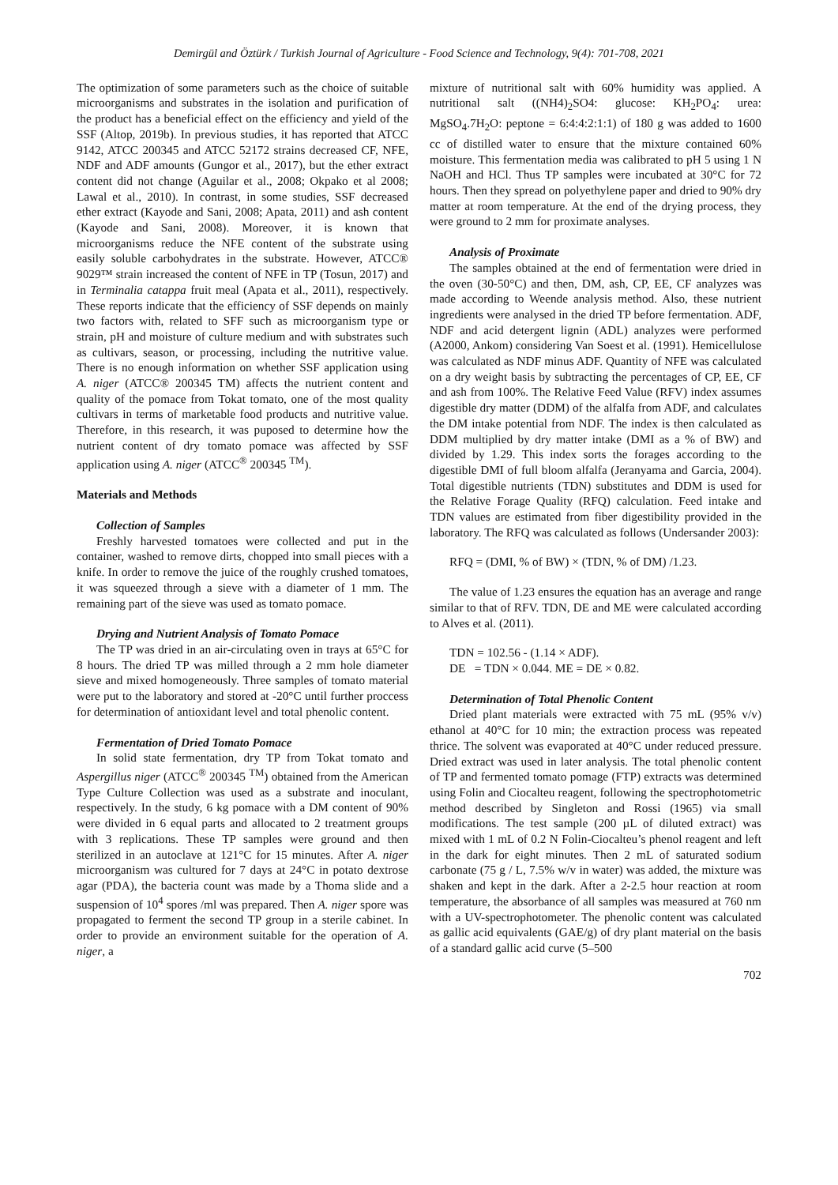Demirgül and Öztürk / Turkish Journal of Agriculture - Food Science and Technology, 9(4): 701-708, 2021
The optimization of some parameters such as the choice of suitable microorganisms and substrates in the isolation and purification of the product has a beneficial effect on the efficiency and yield of the SSF (Altop, 2019b). In previous studies, it has reported that ATCC 9142, ATCC 200345 and ATCC 52172 strains decreased CF, NFE, NDF and ADF amounts (Gungor et al., 2017), but the ether extract content did not change (Aguilar et al., 2008; Okpako et al 2008; Lawal et al., 2010). In contrast, in some studies, SSF decreased ether extract (Kayode and Sani, 2008; Apata, 2011) and ash content (Kayode and Sani, 2008). Moreover, it is known that microorganisms reduce the NFE content of the substrate using easily soluble carbohydrates in the substrate. However, ATCC® 9029™ strain increased the content of NFE in TP (Tosun, 2017) and in Terminalia catappa fruit meal (Apata et al., 2011), respectively. These reports indicate that the efficiency of SSF depends on mainly two factors with, related to SFF such as microorganism type or strain, pH and moisture of culture medium and with substrates such as cultivars, season, or processing, including the nutritive value. There is no enough information on whether SSF application using A. niger (ATCC® 200345 TM) affects the nutrient content and quality of the pomace from Tokat tomato, one of the most quality cultivars in terms of marketable food products and nutritive value. Therefore, in this research, it was puposed to determine how the nutrient content of dry tomato pomace was affected by SSF application using A. niger (ATCC<sup>®</sup> 200345 <sup>TM</sup>).
Materials and Methods
Collection of Samples
Freshly harvested tomatoes were collected and put in the container, washed to remove dirts, chopped into small pieces with a knife. In order to remove the juice of the roughly crushed tomatoes, it was squeezed through a sieve with a diameter of 1 mm. The remaining part of the sieve was used as tomato pomace.
Drying and Nutrient Analysis of Tomato Pomace
The TP was dried in an air-circulating oven in trays at 65°C for 8 hours. The dried TP was milled through a 2 mm hole diameter sieve and mixed homogeneously. Three samples of tomato material were put to the laboratory and stored at -20°C until further proccess for determination of antioxidant level and total phenolic content.
Fermentation of Dried Tomato Pomace
In solid state fermentation, dry TP from Tokat tomato and Aspergillus niger (ATCC<sup>®</sup> 200345 <sup>TM</sup>) obtained from the American Type Culture Collection was used as a substrate and inoculant, respectively. In the study, 6 kg pomace with a DM content of 90% were divided in 6 equal parts and allocated to 2 treatment groups with 3 replications. These TP samples were ground and then sterilized in an autoclave at 121°C for 15 minutes. After A. niger microorganism was cultured for 7 days at 24°C in potato dextrose agar (PDA), the bacteria count was made by a Thoma slide and a suspension of 10<sup>4</sup> spores /ml was prepared. Then A. niger spore was propagated to ferment the second TP group in a sterile cabinet. In order to provide an environment suitable for the operation of A. niger, a
mixture of nutritional salt with 60% humidity was applied. A nutritional salt ((NH4)<sub>2</sub>SO4: glucose: KH<sub>2</sub>PO<sub>4</sub>: urea: MgSO<sub>4</sub>.7H<sub>2</sub>O: peptone = 6:4:4:2:1:1) of 180 g was added to 1600 cc of distilled water to ensure that the mixture contained 60% moisture. This fermentation media was calibrated to pH 5 using 1 N NaOH and HCl. Thus TP samples were incubated at 30°C for 72 hours. Then they spread on polyethylene paper and dried to 90% dry matter at room temperature. At the end of the drying process, they were ground to 2 mm for proximate analyses.
Analysis of Proximate
The samples obtained at the end of fermentation were dried in the oven (30-50°C) and then, DM, ash, CP, EE, CF analyzes was made according to Weende analysis method. Also, these nutrient ingredients were analysed in the dried TP before fermentation. ADF, NDF and acid detergent lignin (ADL) analyzes were performed (A2000, Ankom) considering Van Soest et al. (1991). Hemicellulose was calculated as NDF minus ADF. Quantity of NFE was calculated on a dry weight basis by subtracting the percentages of CP, EE, CF and ash from 100%. The Relative Feed Value (RFV) index assumes digestible dry matter (DDM) of the alfalfa from ADF, and calculates the DM intake potential from NDF. The index is then calculated as DDM multiplied by dry matter intake (DMI as a % of BW) and divided by 1.29. This index sorts the forages according to the digestible DMI of full bloom alfalfa (Jeranyama and Garcia, 2004). Total digestible nutrients (TDN) substitutes and DDM is used for the Relative Forage Quality (RFQ) calculation. Feed intake and TDN values are estimated from fiber digestibility provided in the laboratory. The RFQ was calculated as follows (Undersander 2003):
RFQ = (DMI, % of BW) × (TDN, % of DM) /1.23.
The value of 1.23 ensures the equation has an average and range similar to that of RFV. TDN, DE and ME were calculated according to Alves et al. (2011).
TDN = 102.56 - (1.14 × ADF).
DE = TDN × 0.044. ME = DE × 0.82.
Determination of Total Phenolic Content
Dried plant materials were extracted with 75 mL (95% v/v) ethanol at 40°C for 10 min; the extraction process was repeated thrice. The solvent was evaporated at 40°C under reduced pressure. Dried extract was used in later analysis. The total phenolic content of TP and fermented tomato pomage (FTP) extracts was determined using Folin and Ciocalteu reagent, following the spectrophotometric method described by Singleton and Rossi (1965) via small modifications. The test sample (200 µL of diluted extract) was mixed with 1 mL of 0.2 N Folin-Ciocalteu’s phenol reagent and left in the dark for eight minutes. Then 2 mL of saturated sodium carbonate (75 g / L, 7.5% w/v in water) was added, the mixture was shaken and kept in the dark. After a 2-2.5 hour reaction at room temperature, the absorbance of all samples was measured at 760 nm with a UV-spectrophotometer. The phenolic content was calculated as gallic acid equivalents (GAE/g) of dry plant material on the basis of a standard gallic acid curve (5–500
702